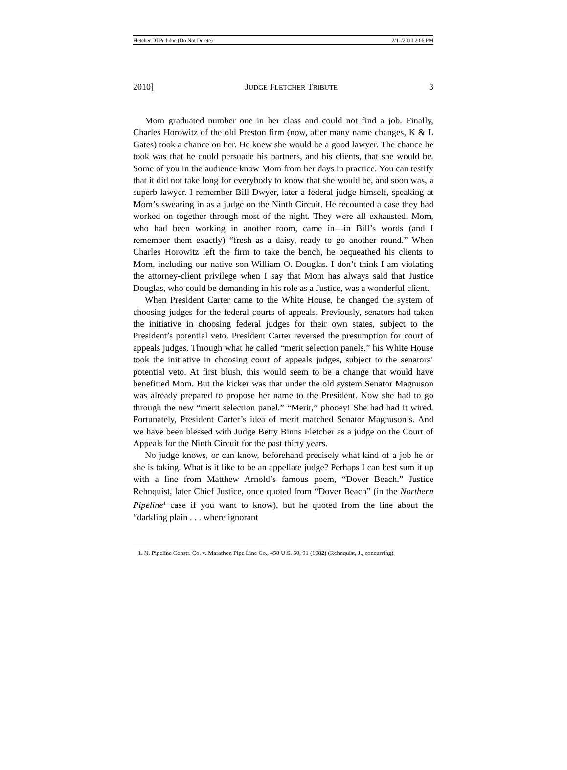Fletcher DTPed.doc (Do Not Delete) 2/11/2010 2:06 PM
2010] JUDGE FLETCHER TRIBUTE 3
Mom graduated number one in her class and could not find a job. Finally, Charles Horowitz of the old Preston firm (now, after many name changes, K & L Gates) took a chance on her. He knew she would be a good lawyer. The chance he took was that he could persuade his partners, and his clients, that she would be. Some of you in the audience know Mom from her days in practice. You can testify that it did not take long for everybody to know that she would be, and soon was, a superb lawyer. I remember Bill Dwyer, later a federal judge himself, speaking at Mom’s swearing in as a judge on the Ninth Circuit. He recounted a case they had worked on together through most of the night. They were all exhausted. Mom, who had been working in another room, came in—in Bill’s words (and I remember them exactly) “fresh as a daisy, ready to go another round.” When Charles Horowitz left the firm to take the bench, he bequeathed his clients to Mom, including our native son William O. Douglas. I don’t think I am violating the attorney-client privilege when I say that Mom has always said that Justice Douglas, who could be demanding in his role as a Justice, was a wonderful client.
When President Carter came to the White House, he changed the system of choosing judges for the federal courts of appeals. Previously, senators had taken the initiative in choosing federal judges for their own states, subject to the President’s potential veto. President Carter reversed the presumption for court of appeals judges. Through what he called “merit selection panels,” his White House took the initiative in choosing court of appeals judges, subject to the senators’ potential veto. At first blush, this would seem to be a change that would have benefitted Mom. But the kicker was that under the old system Senator Magnuson was already prepared to propose her name to the President. Now she had to go through the new “merit selection panel.” “Merit,” phooey! She had had it wired. Fortunately, President Carter’s idea of merit matched Senator Magnuson’s. And we have been blessed with Judge Betty Binns Fletcher as a judge on the Court of Appeals for the Ninth Circuit for the past thirty years.
No judge knows, or can know, beforehand precisely what kind of a job he or she is taking. What is it like to be an appellate judge? Perhaps I can best sum it up with a line from Matthew Arnold’s famous poem, “Dover Beach.” Justice Rehnquist, later Chief Justice, once quoted from “Dover Beach” (in the Northern Pipeline<sup>1</sup> case if you want to know), but he quoted from the line about the “darkling plain . . . where ignorant
1. N. Pipeline Constr. Co. v. Marathon Pipe Line Co., 458 U.S. 50, 91 (1982) (Rehnquist, J., concurring).